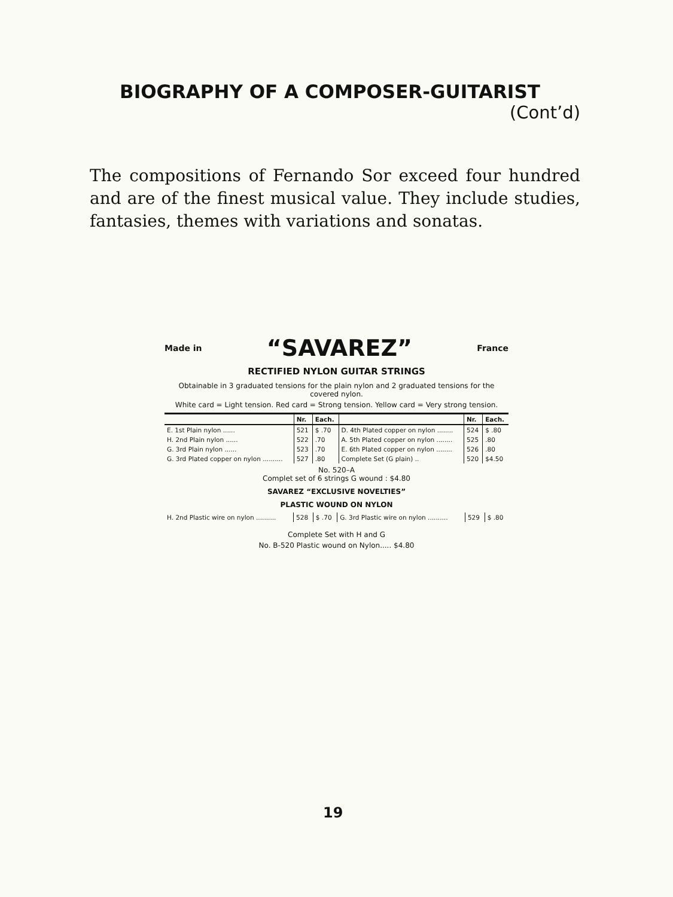BIOGRAPHY OF A COMPOSER-GUITARIST
(Cont’d)
The compositions of Fernando Sor exceed four hundred and are of the finest musical value. They include studies, fantasies, themes with variations and sonatas.
Made in “SAVAREZ” France
RECTIFIED NYLON GUITAR STRINGS
Obtainable in 3 graduated tensions for the plain nylon and 2 graduated tensions for the covered nylon.
White card = Light tension. Red card = Strong tension. Yellow card = Very strong tension.
| | Nr. | Each. | | Nr. | Each. |
| --- | --- | --- | --- | --- | --- |
| E. 1st Plain nylon ...... | 521 | $ .70 | D. 4th Plated copper on nylon ........ | 524 | $ .80 |
| H. 2nd Plain nylon ...... | 522 | .70 | A. 5th Plated copper on nylon ........ | 525 | .80 |
| G. 3rd Plain nylon ...... | 523 | .70 | E. 6th Plated copper on nylon ........ | 526 | .80 |
| G. 3rd Plated copper on nylon .......... | 527 | .80 | Complete Set (G plain) .. | 520 | $4.50 |
No. 520–A
Complet set of 6 strings G wound : $4.80
SAVAREZ “EXCLUSIVE NOVELTIES”
PLASTIC WOUND ON NYLON
| H. 2nd Plastic wire on nylon .......... | 528 | $ .70 | G. 3rd Plastic wire on nylon .......... | 529 | $ .80 |
Complete Set with H and G
No. B-520 Plastic wound on Nylon..... $4.80
19